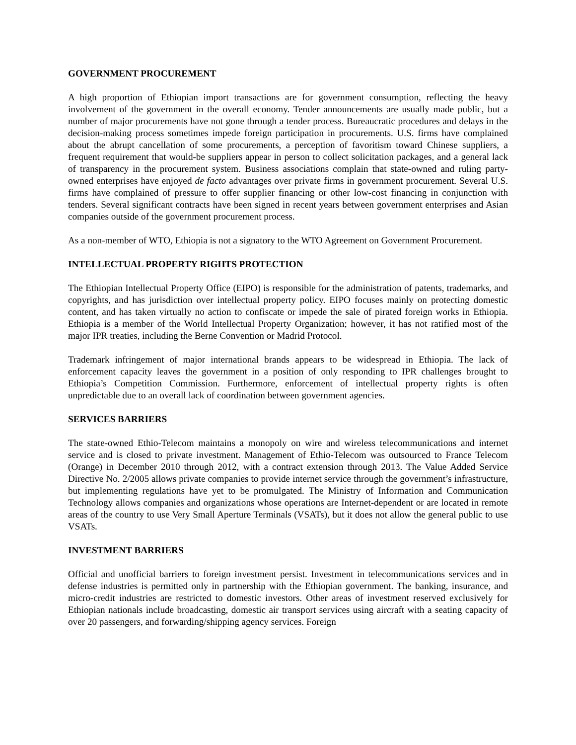GOVERNMENT PROCUREMENT
A high proportion of Ethiopian import transactions are for government consumption, reflecting the heavy involvement of the government in the overall economy. Tender announcements are usually made public, but a number of major procurements have not gone through a tender process. Bureaucratic procedures and delays in the decision-making process sometimes impede foreign participation in procurements. U.S. firms have complained about the abrupt cancellation of some procurements, a perception of favoritism toward Chinese suppliers, a frequent requirement that would-be suppliers appear in person to collect solicitation packages, and a general lack of transparency in the procurement system. Business associations complain that state-owned and ruling party-owned enterprises have enjoyed de facto advantages over private firms in government procurement. Several U.S. firms have complained of pressure to offer supplier financing or other low-cost financing in conjunction with tenders. Several significant contracts have been signed in recent years between government enterprises and Asian companies outside of the government procurement process.
As a non-member of WTO, Ethiopia is not a signatory to the WTO Agreement on Government Procurement.
INTELLECTUAL PROPERTY RIGHTS PROTECTION
The Ethiopian Intellectual Property Office (EIPO) is responsible for the administration of patents, trademarks, and copyrights, and has jurisdiction over intellectual property policy. EIPO focuses mainly on protecting domestic content, and has taken virtually no action to confiscate or impede the sale of pirated foreign works in Ethiopia. Ethiopia is a member of the World Intellectual Property Organization; however, it has not ratified most of the major IPR treaties, including the Berne Convention or Madrid Protocol.
Trademark infringement of major international brands appears to be widespread in Ethiopia. The lack of enforcement capacity leaves the government in a position of only responding to IPR challenges brought to Ethiopia’s Competition Commission. Furthermore, enforcement of intellectual property rights is often unpredictable due to an overall lack of coordination between government agencies.
SERVICES BARRIERS
The state-owned Ethio-Telecom maintains a monopoly on wire and wireless telecommunications and internet service and is closed to private investment. Management of Ethio-Telecom was outsourced to France Telecom (Orange) in December 2010 through 2012, with a contract extension through 2013. The Value Added Service Directive No. 2/2005 allows private companies to provide internet service through the government’s infrastructure, but implementing regulations have yet to be promulgated. The Ministry of Information and Communication Technology allows companies and organizations whose operations are Internet-dependent or are located in remote areas of the country to use Very Small Aperture Terminals (VSATs), but it does not allow the general public to use VSATs.
INVESTMENT BARRIERS
Official and unofficial barriers to foreign investment persist. Investment in telecommunications services and in defense industries is permitted only in partnership with the Ethiopian government. The banking, insurance, and micro-credit industries are restricted to domestic investors. Other areas of investment reserved exclusively for Ethiopian nationals include broadcasting, domestic air transport services using aircraft with a seating capacity of over 20 passengers, and forwarding/shipping agency services. Foreign